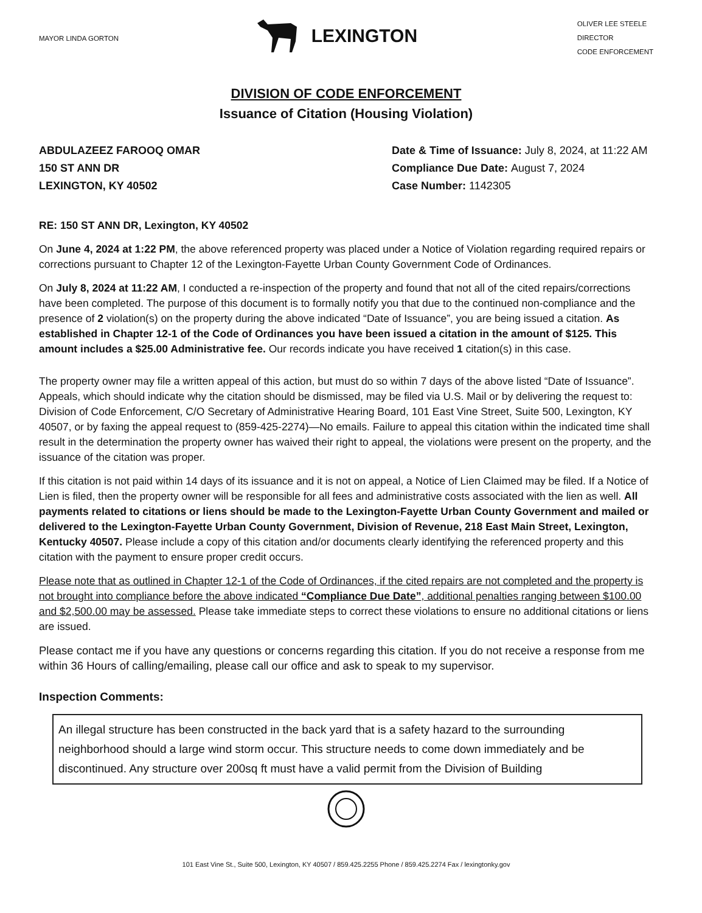MAYOR LINDA GORTON
LEXINGTON
OLIVER LEE STEELE
DIRECTOR
CODE ENFORCEMENT
DIVISION OF CODE ENFORCEMENT
Issuance of Citation (Housing Violation)
ABDULAZEEZ FAROOQ OMAR
150 ST ANN DR
LEXINGTON, KY 40502
Date & Time of Issuance: July 8, 2024, at 11:22 AM
Compliance Due Date: August 7, 2024
Case Number: 1142305
RE: 150 ST ANN DR, Lexington, KY 40502
On June 4, 2024 at 1:22 PM, the above referenced property was placed under a Notice of Violation regarding required repairs or corrections pursuant to Chapter 12 of the Lexington-Fayette Urban County Government Code of Ordinances.
On July 8, 2024 at 11:22 AM, I conducted a re-inspection of the property and found that not all of the cited repairs/corrections have been completed. The purpose of this document is to formally notify you that due to the continued non-compliance and the presence of 2 violation(s) on the property during the above indicated “Date of Issuance”, you are being issued a citation. As established in Chapter 12-1 of the Code of Ordinances you have been issued a citation in the amount of $125. This amount includes a $25.00 Administrative fee. Our records indicate you have received 1 citation(s) in this case.
The property owner may file a written appeal of this action, but must do so within 7 days of the above listed “Date of Issuance”. Appeals, which should indicate why the citation should be dismissed, may be filed via U.S. Mail or by delivering the request to: Division of Code Enforcement, C/O Secretary of Administrative Hearing Board, 101 East Vine Street, Suite 500, Lexington, KY 40507, or by faxing the appeal request to (859-425-2274)—No emails. Failure to appeal this citation within the indicated time shall result in the determination the property owner has waived their right to appeal, the violations were present on the property, and the issuance of the citation was proper.
If this citation is not paid within 14 days of its issuance and it is not on appeal, a Notice of Lien Claimed may be filed. If a Notice of Lien is filed, then the property owner will be responsible for all fees and administrative costs associated with the lien as well. All payments related to citations or liens should be made to the Lexington-Fayette Urban County Government and mailed or delivered to the Lexington-Fayette Urban County Government, Division of Revenue, 218 East Main Street, Lexington, Kentucky 40507. Please include a copy of this citation and/or documents clearly identifying the referenced property and this citation with the payment to ensure proper credit occurs.
Please note that as outlined in Chapter 12-1 of the Code of Ordinances, if the cited repairs are not completed and the property is not brought into compliance before the above indicated “Compliance Due Date”, additional penalties ranging between $100.00 and $2,500.00 may be assessed. Please take immediate steps to correct these violations to ensure no additional citations or liens are issued.
Please contact me if you have any questions or concerns regarding this citation. If you do not receive a response from me within 36 Hours of calling/emailing, please call our office and ask to speak to my supervisor.
Inspection Comments:
An illegal structure has been constructed in the back yard that is a safety hazard to the surrounding neighborhood should a large wind storm occur. This structure needs to come down immediately and be discontinued. Any structure over 200sq ft must have a valid permit from the Division of Building
101 East Vine St., Suite 500, Lexington, KY 40507 / 859.425.2255 Phone / 859.425.2274 Fax / lexingtonky.gov